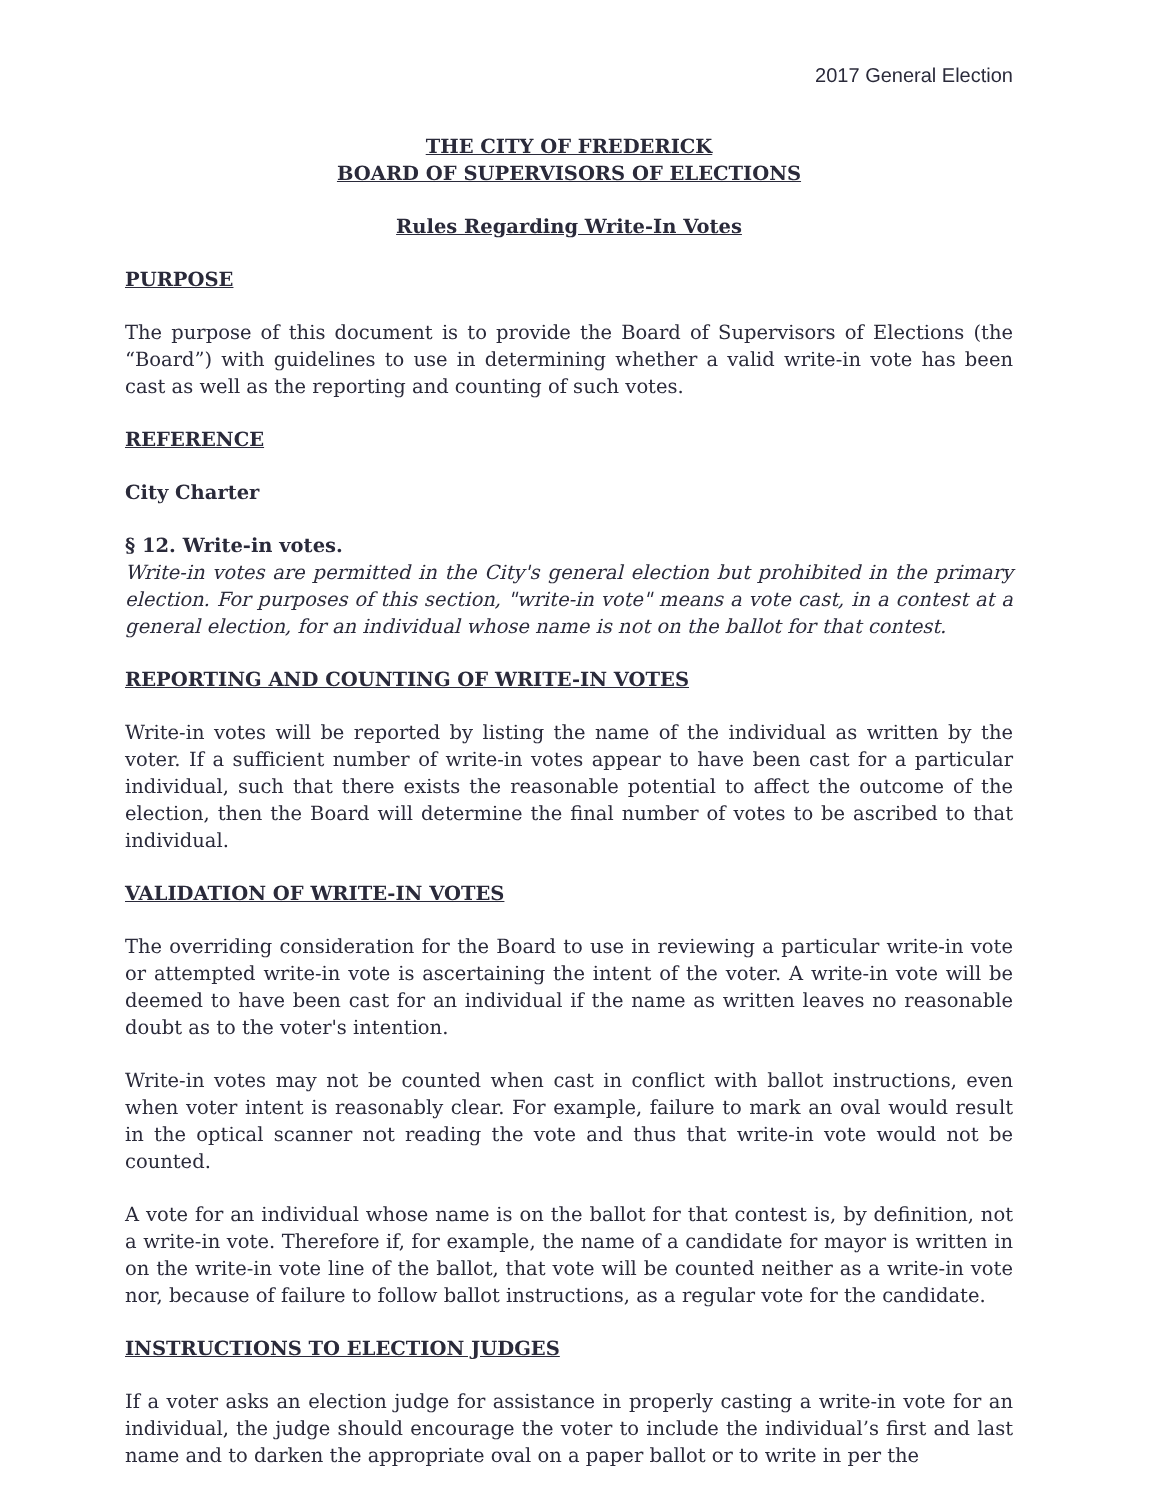2017 General Election
THE CITY OF FREDERICK
BOARD OF SUPERVISORS OF ELECTIONS
Rules Regarding Write-In Votes
PURPOSE
The purpose of this document is to provide the Board of Supervisors of Elections (the “Board”) with guidelines to use in determining whether a valid write-in vote has been cast as well as the reporting and counting of such votes.
REFERENCE
City Charter
§ 12. Write-in votes.
Write-in votes are permitted in the City's general election but prohibited in the primary election. For purposes of this section, "write-in vote" means a vote cast, in a contest at a general election, for an individual whose name is not on the ballot for that contest.
REPORTING AND COUNTING OF WRITE-IN VOTES
Write-in votes will be reported by listing the name of the individual as written by the voter. If a sufficient number of write-in votes appear to have been cast for a particular individual, such that there exists the reasonable potential to affect the outcome of the election, then the Board will determine the final number of votes to be ascribed to that individual.
VALIDATION OF WRITE-IN VOTES
The overriding consideration for the Board to use in reviewing a particular write-in vote or attempted write-in vote is ascertaining the intent of the voter. A write-in vote will be deemed to have been cast for an individual if the name as written leaves no reasonable doubt as to the voter's intention.
Write-in votes may not be counted when cast in conflict with ballot instructions, even when voter intent is reasonably clear. For example, failure to mark an oval would result in the optical scanner not reading the vote and thus that write-in vote would not be counted.
A vote for an individual whose name is on the ballot for that contest is, by definition, not a write-in vote. Therefore if, for example, the name of a candidate for mayor is written in on the write-in vote line of the ballot, that vote will be counted neither as a write-in vote nor, because of failure to follow ballot instructions, as a regular vote for the candidate.
INSTRUCTIONS TO ELECTION JUDGES
If a voter asks an election judge for assistance in properly casting a write-in vote for an individual, the judge should encourage the voter to include the individual’s first and last name and to darken the appropriate oval on a paper ballot or to write in per the